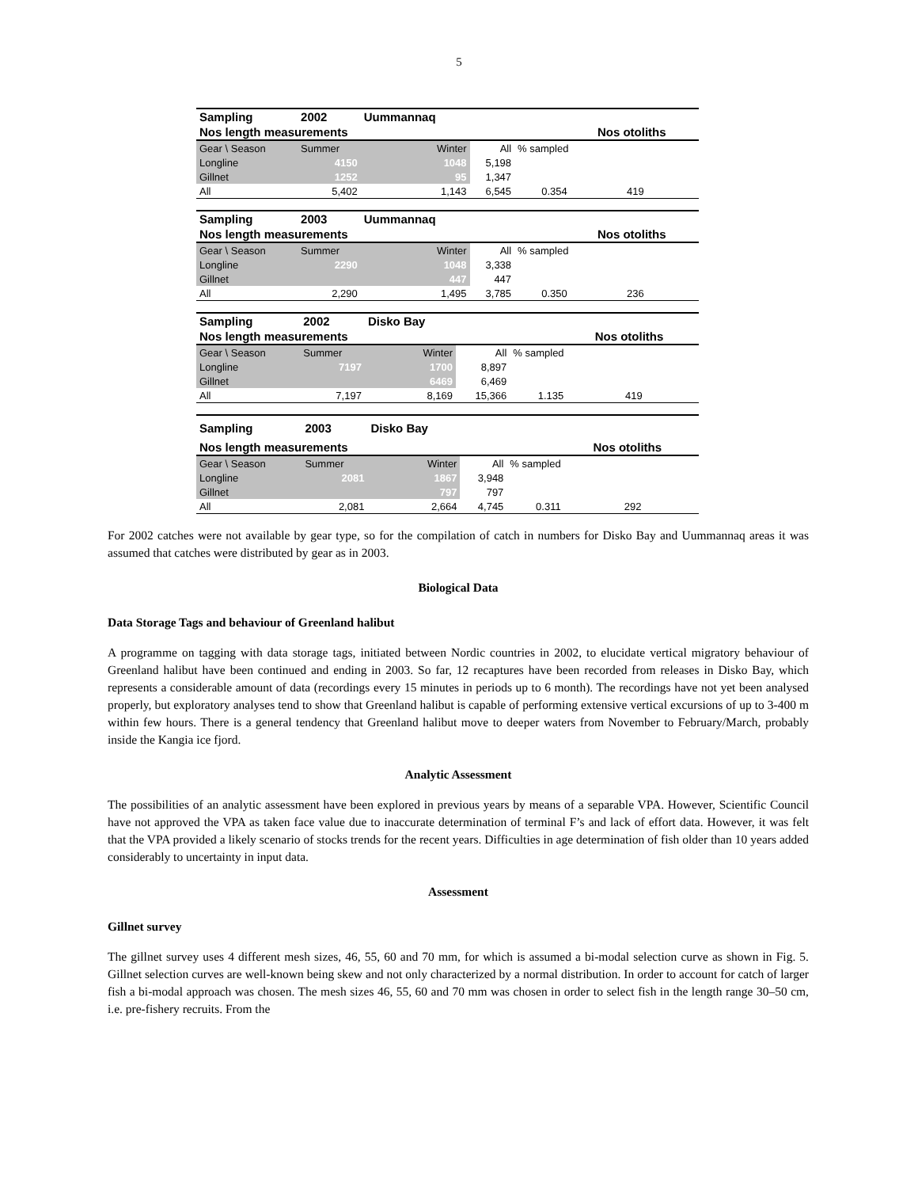5
| Sampling | 2002 | Uummannaq | | | | |
| Nos length measurements | | | | | Nos otoliths | |
| Gear \ Season | Summer | Winter | All | % sampled | | |
| Longline | 4150 | 1048 | 5,198 | | | |
| Gillnet | 1252 | 95 | 1,347 | | | |
| All | 5,402 | 1,143 | 6,545 | 0.354 | 419 | |
| Sampling | 2003 | Uummannaq | | | | |
| Nos length measurements | | | | | Nos otoliths | |
| Gear \ Season | Summer | Winter | All | % sampled | | |
| Longline | 2290 | 1048 | 3,338 | | | |
| Gillnet | | 447 | 447 | | | |
| All | 2,290 | 1,495 | 3,785 | 0.350 | 236 | |
| Sampling | 2002 | Disko Bay | | | | |
| Nos length measurements | | | | | Nos otoliths | |
| Gear \ Season | Summer | Winter | All | % sampled | | |
| Longline | 7197 | 1700 | 8,897 | | | |
| Gillnet | | 6469 | 6,469 | | | |
| All | 7,197 | 8,169 | 15,366 | 1.135 | 419 | |
| Sampling | 2003 | Disko Bay | | | | |
| Nos length measurements | | | | | Nos otoliths | |
| Gear \ Season | Summer | Winter | All | % sampled | | |
| Longline | 2081 | 1867 | 3,948 | | | |
| Gillnet | | 797 | 797 | | | |
| All | 2,081 | 2,664 | 4,745 | 0.311 | 292 | |
For 2002 catches were not available by gear type, so for the compilation of catch in numbers for Disko Bay and Uummannaq areas it was assumed that catches were distributed by gear as in 2003.
Biological Data
Data Storage Tags and behaviour of Greenland halibut
A programme on tagging with data storage tags, initiated between Nordic countries in 2002, to elucidate vertical migratory behaviour of Greenland halibut have been continued and ending in 2003. So far, 12 recaptures have been recorded from releases in Disko Bay, which represents a considerable amount of data (recordings every 15 minutes in periods up to 6 month). The recordings have not yet been analysed properly, but exploratory analyses tend to show that Greenland halibut is capable of performing extensive vertical excursions of up to 3-400 m within few hours. There is a general tendency that Greenland halibut move to deeper waters from November to February/March, probably inside the Kangia ice fjord.
Analytic Assessment
The possibilities of an analytic assessment have been explored in previous years by means of a separable VPA. However, Scientific Council have not approved the VPA as taken face value due to inaccurate determination of terminal F’s and lack of effort data. However, it was felt that the VPA provided a likely scenario of stocks trends for the recent years. Difficulties in age determination of fish older than 10 years added considerably to uncertainty in input data.
Assessment
Gillnet survey
The gillnet survey uses 4 different mesh sizes, 46, 55, 60 and 70 mm, for which is assumed a bi-modal selection curve as shown in Fig. 5. Gillnet selection curves are well-known being skew and not only characterized by a normal distribution. In order to account for catch of larger fish a bi-modal approach was chosen. The mesh sizes 46, 55, 60 and 70 mm was chosen in order to select fish in the length range 30–50 cm, i.e. pre-fishery recruits. From the